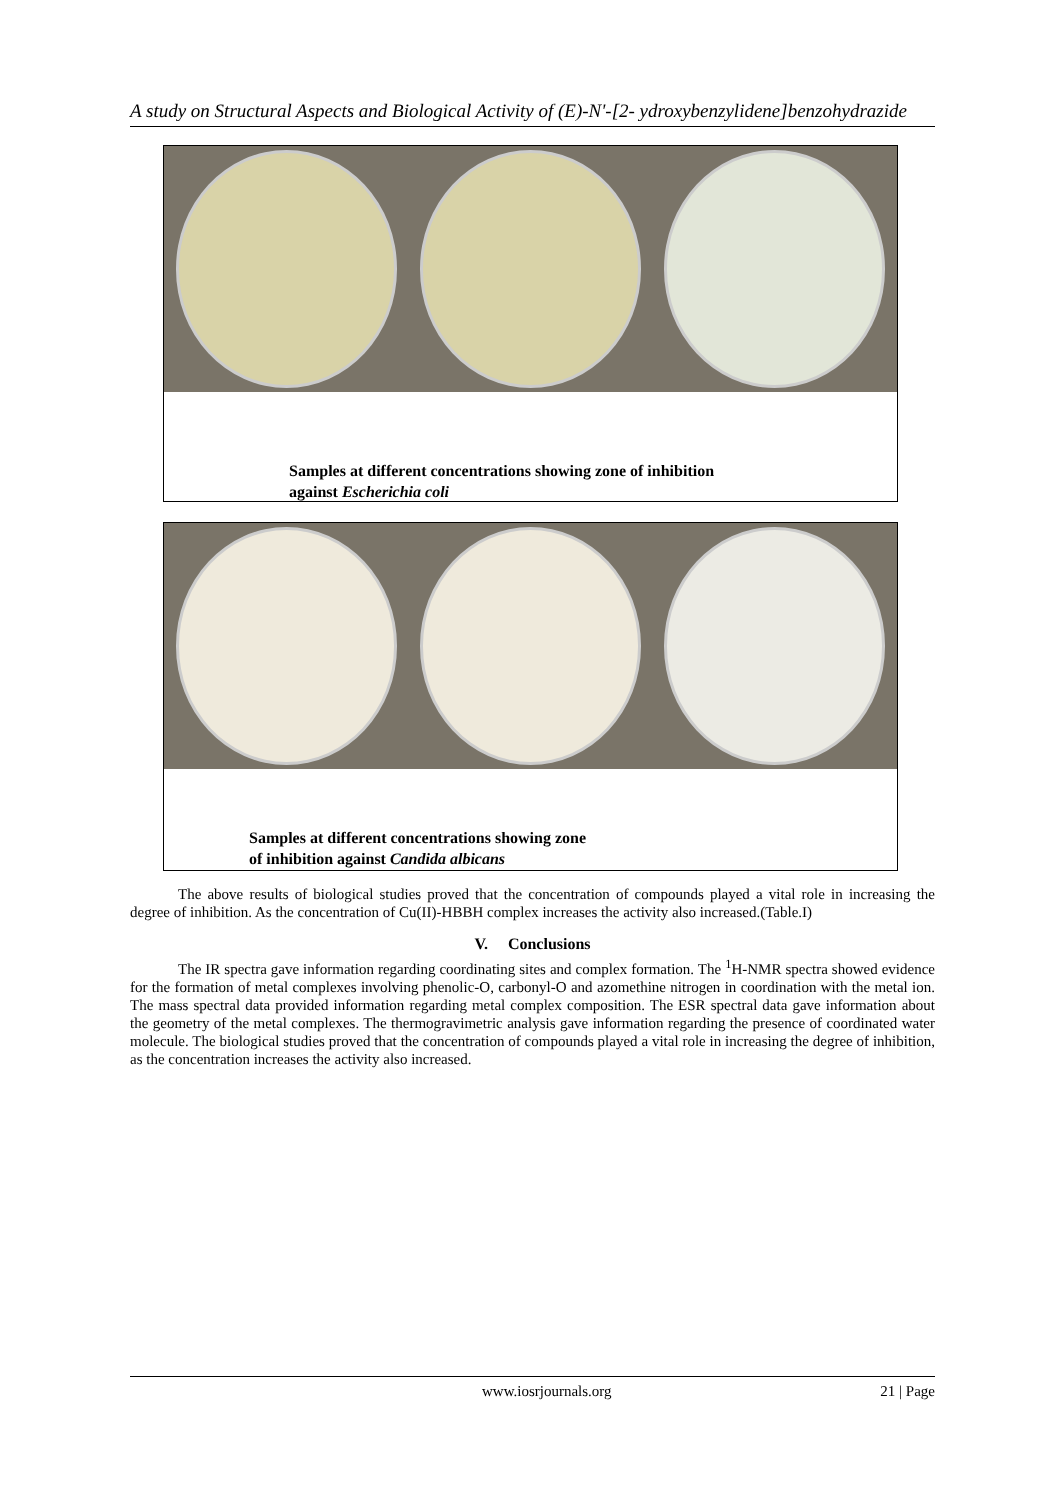A study on Structural Aspects and Biological Activity of (E)-N'-[2- ydroxybenzylidene]benzohydrazide
Samples at different concentrations showing zone of inhibition
against Escherichia coli
Samples at different concentrations showing zone
of inhibition against Candida albicans
The above results of biological studies proved that the concentration of compounds played a vital role in increasing the degree of inhibition. As the concentration of Cu(II)-HBBH complex increases the activity also increased.(Table.I)
V. Conclusions
The IR spectra gave information regarding coordinating sites and complex formation. The <sup>1</sup>H-NMR spectra showed evidence for the formation of metal complexes involving phenolic-O, carbonyl-O and azomethine nitrogen in coordination with the metal ion. The mass spectral data provided information regarding metal complex composition. The ESR spectral data gave information about the geometry of the metal complexes. The thermogravimetric analysis gave information regarding the presence of coordinated water molecule. The biological studies proved that the concentration of compounds played a vital role in increasing the degree of inhibition, as the concentration increases the activity also increased.
www.iosrjournals.org 21 | Page